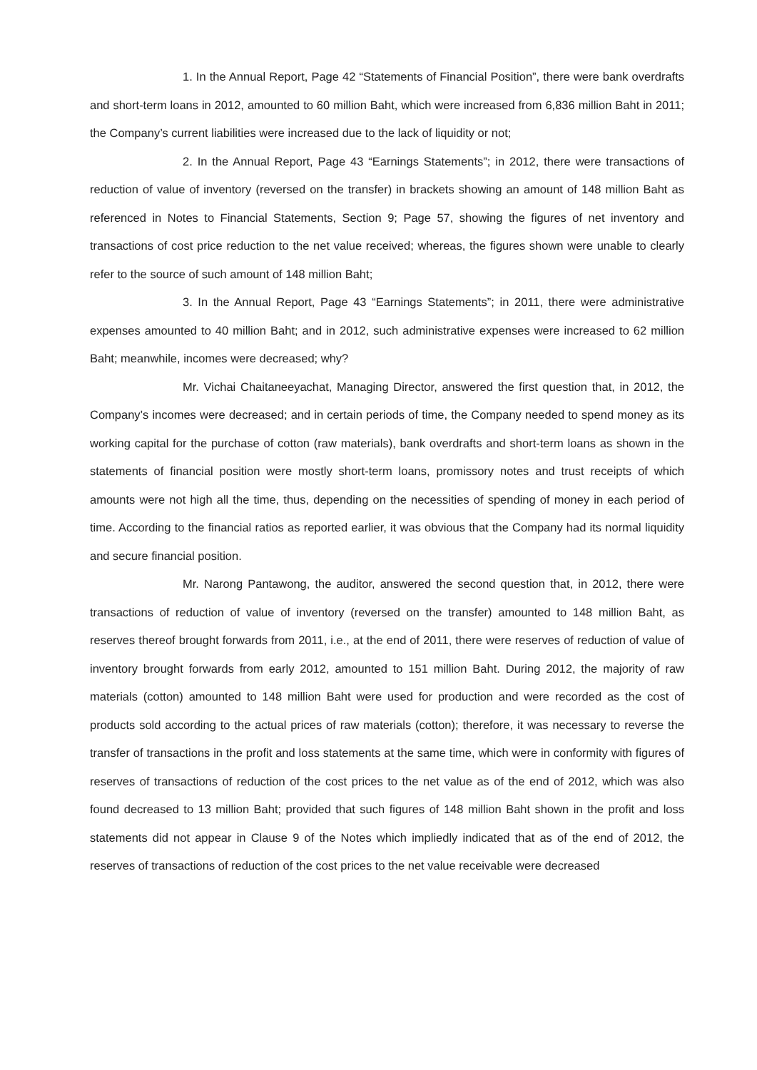1. In the Annual Report, Page 42 “Statements of Financial Position”, there were bank overdrafts and short-term loans in 2012, amounted to 60 million Baht, which were increased from 6,836 million Baht in 2011; the Company’s current liabilities were increased due to the lack of liquidity or not;
2. In the Annual Report, Page 43 “Earnings Statements”; in 2012, there were transactions of reduction of value of inventory (reversed on the transfer) in brackets showing an amount of 148 million Baht as referenced in Notes to Financial Statements, Section 9; Page 57, showing the figures of net inventory and transactions of cost price reduction to the net value received; whereas, the figures shown were unable to clearly refer to the source of such amount of 148 million Baht;
3. In the Annual Report, Page 43 “Earnings Statements”; in 2011, there were administrative expenses amounted to 40 million Baht; and in 2012, such administrative expenses were increased to 62 million Baht; meanwhile, incomes were decreased; why?
Mr. Vichai Chaitaneeyachat, Managing Director, answered the first question that, in 2012, the Company’s incomes were decreased; and in certain periods of time, the Company needed to spend money as its working capital for the purchase of cotton (raw materials), bank overdrafts and short-term loans as shown in the statements of financial position were mostly short-term loans, promissory notes and trust receipts of which amounts were not high all the time, thus, depending on the necessities of spending of money in each period of time. According to the financial ratios as reported earlier, it was obvious that the Company had its normal liquidity and secure financial position.
Mr. Narong Pantawong, the auditor, answered the second question that, in 2012, there were transactions of reduction of value of inventory (reversed on the transfer) amounted to 148 million Baht, as reserves thereof brought forwards from 2011, i.e., at the end of 2011, there were reserves of reduction of value of inventory brought forwards from early 2012, amounted to 151 million Baht. During 2012, the majority of raw materials (cotton) amounted to 148 million Baht were used for production and were recorded as the cost of products sold according to the actual prices of raw materials (cotton); therefore, it was necessary to reverse the transfer of transactions in the profit and loss statements at the same time, which were in conformity with figures of reserves of transactions of reduction of the cost prices to the net value as of the end of 2012, which was also found decreased to 13 million Baht; provided that such figures of 148 million Baht shown in the profit and loss statements did not appear in Clause 9 of the Notes which impliedly indicated that as of the end of 2012, the reserves of transactions of reduction of the cost prices to the net value receivable were decreased